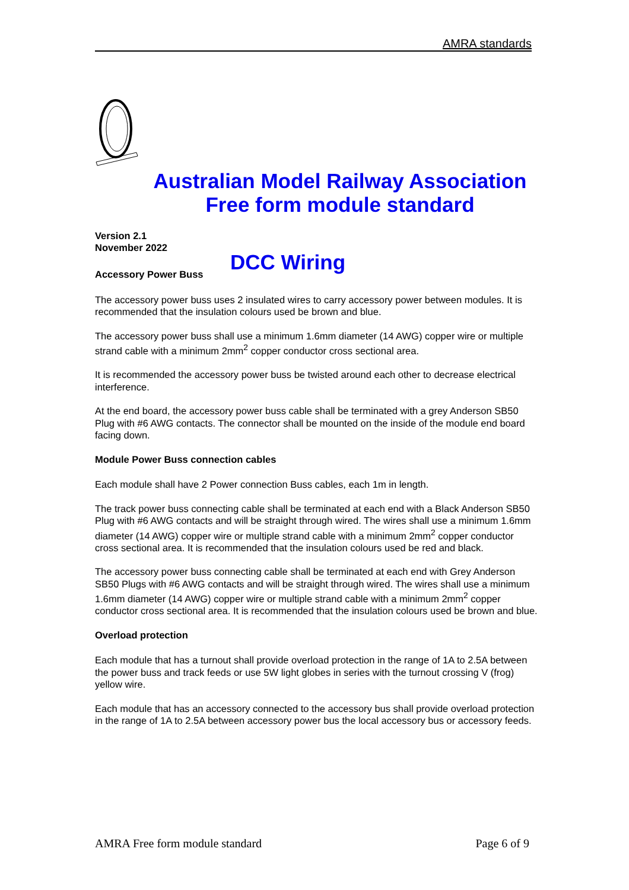AMRA standards
Australian Model Railway Association
Free form module standard
Version 2.1
November 2022
DCC Wiring
Accessory Power Buss
The accessory power buss uses 2 insulated wires to carry accessory power between modules. It is recommended that the insulation colours used be brown and blue.
The accessory power buss shall use a minimum 1.6mm diameter (14 AWG) copper wire or multiple strand cable with a minimum 2mm<sup>2</sup> copper conductor cross sectional area.
It is recommended the accessory power buss be twisted around each other to decrease electrical interference.
At the end board, the accessory power buss cable shall be terminated with a grey Anderson SB50 Plug with #6 AWG contacts. The connector shall be mounted on the inside of the module end board facing down.
Module Power Buss connection cables
Each module shall have 2 Power connection Buss cables, each 1m in length.
The track power buss connecting cable shall be terminated at each end with a Black Anderson SB50 Plug with #6 AWG contacts and will be straight through wired. The wires shall use a minimum 1.6mm diameter (14 AWG) copper wire or multiple strand cable with a minimum 2mm<sup>2</sup> copper conductor cross sectional area. It is recommended that the insulation colours used be red and black.
The accessory power buss connecting cable shall be terminated at each end with Grey Anderson SB50 Plugs with #6 AWG contacts and will be straight through wired. The wires shall use a minimum 1.6mm diameter (14 AWG) copper wire or multiple strand cable with a minimum 2mm<sup>2</sup> copper conductor cross sectional area. It is recommended that the insulation colours used be brown and blue.
Overload protection
Each module that has a turnout shall provide overload protection in the range of 1A to 2.5A between the power buss and track feeds or use 5W light globes in series with the turnout crossing V (frog) yellow wire.
Each module that has an accessory connected to the accessory bus shall provide overload protection in the range of 1A to 2.5A between accessory power bus the local accessory bus or accessory feeds.
AMRA Free form module standard Page 6 of 9